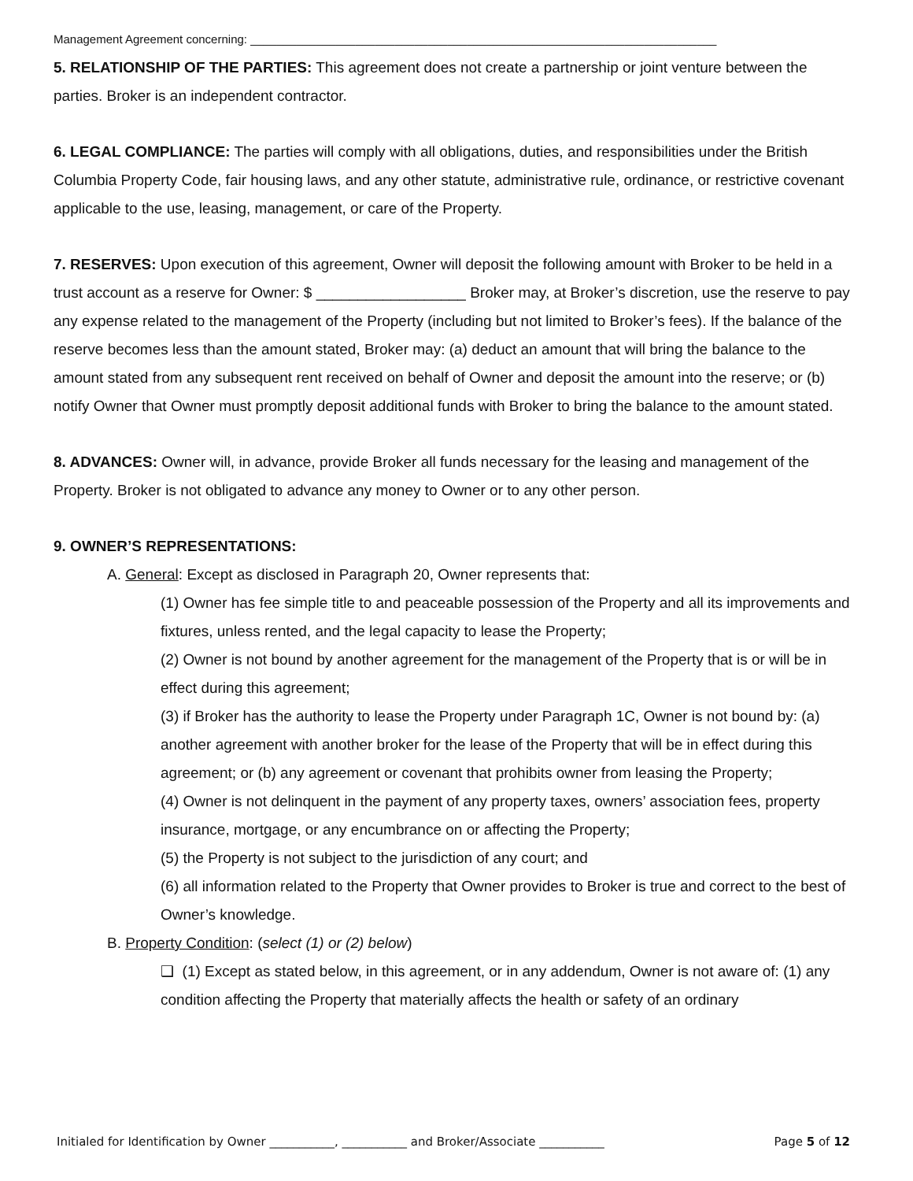Management Agreement concerning: _______________________________________________________________________
5. RELATIONSHIP OF THE PARTIES: This agreement does not create a partnership or joint venture between the parties. Broker is an independent contractor.
6. LEGAL COMPLIANCE: The parties will comply with all obligations, duties, and responsibilities under the British Columbia Property Code, fair housing laws, and any other statute, administrative rule, ordinance, or restrictive covenant applicable to the use, leasing, management, or care of the Property.
7. RESERVES: Upon execution of this agreement, Owner will deposit the following amount with Broker to be held in a trust account as a reserve for Owner: $ __________________ Broker may, at Broker’s discretion, use the reserve to pay any expense related to the management of the Property (including but not limited to Broker’s fees). If the balance of the reserve becomes less than the amount stated, Broker may: (a) deduct an amount that will bring the balance to the amount stated from any subsequent rent received on behalf of Owner and deposit the amount into the reserve; or (b) notify Owner that Owner must promptly deposit additional funds with Broker to bring the balance to the amount stated.
8. ADVANCES: Owner will, in advance, provide Broker all funds necessary for the leasing and management of the Property. Broker is not obligated to advance any money to Owner or to any other person.
9. OWNER’S REPRESENTATIONS:
A. General: Except as disclosed in Paragraph 20, Owner represents that:
(1) Owner has fee simple title to and peaceable possession of the Property and all its improvements and fixtures, unless rented, and the legal capacity to lease the Property;
(2) Owner is not bound by another agreement for the management of the Property that is or will be in effect during this agreement;
(3) if Broker has the authority to lease the Property under Paragraph 1C, Owner is not bound by: (a) another agreement with another broker for the lease of the Property that will be in effect during this agreement; or (b) any agreement or covenant that prohibits owner from leasing the Property;
(4) Owner is not delinquent in the payment of any property taxes, owners’ association fees, property insurance, mortgage, or any encumbrance on or affecting the Property;
(5) the Property is not subject to the jurisdiction of any court; and
(6) all information related to the Property that Owner provides to Broker is true and correct to the best of Owner’s knowledge.
B. Property Condition: (select (1) or (2) below)
❑ (1) Except as stated below, in this agreement, or in any addendum, Owner is not aware of: (1) any condition affecting the Property that materially affects the health or safety of an ordinary
Initialed for Identification by Owner ___________, ___________ and Broker/Associate ___________ Page 5 of 12